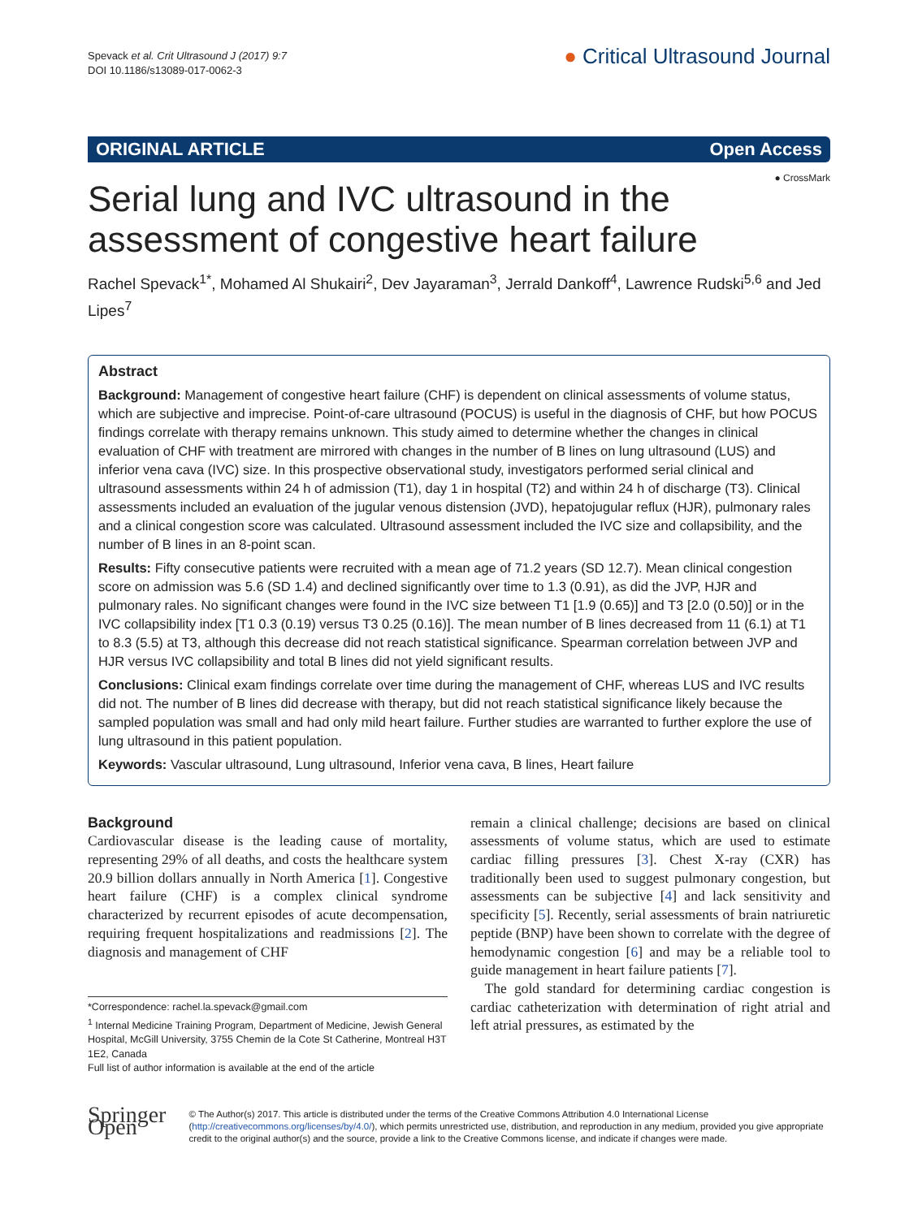Spevack et al. Crit Ultrasound J (2017) 9:7
DOI 10.1186/s13089-017-0062-3
● Critical Ultrasound Journal
ORIGINAL ARTICLE Open Access
● CrossMark
Serial lung and IVC ultrasound in the assessment of congestive heart failure
Rachel Spevack<sup>1*</sup>, Mohamed Al Shukairi<sup>2</sup>, Dev Jayaraman<sup>3</sup>, Jerrald Dankoff<sup>4</sup>, Lawrence Rudski<sup>5,6</sup> and Jed Lipes<sup>7</sup>
Abstract
Background: Management of congestive heart failure (CHF) is dependent on clinical assessments of volume status, which are subjective and imprecise. Point-of-care ultrasound (POCUS) is useful in the diagnosis of CHF, but how POCUS findings correlate with therapy remains unknown. This study aimed to determine whether the changes in clinical evaluation of CHF with treatment are mirrored with changes in the number of B lines on lung ultrasound (LUS) and inferior vena cava (IVC) size. In this prospective observational study, investigators performed serial clinical and ultrasound assessments within 24 h of admission (T1), day 1 in hospital (T2) and within 24 h of discharge (T3). Clinical assessments included an evaluation of the jugular venous distension (JVD), hepatojugular reflux (HJR), pulmonary rales and a clinical congestion score was calculated. Ultrasound assessment included the IVC size and collapsibility, and the number of B lines in an 8-point scan.
Results: Fifty consecutive patients were recruited with a mean age of 71.2 years (SD 12.7). Mean clinical congestion score on admission was 5.6 (SD 1.4) and declined significantly over time to 1.3 (0.91), as did the JVP, HJR and pulmonary rales. No significant changes were found in the IVC size between T1 [1.9 (0.65)] and T3 [2.0 (0.50)] or in the IVC collapsibility index [T1 0.3 (0.19) versus T3 0.25 (0.16)]. The mean number of B lines decreased from 11 (6.1) at T1 to 8.3 (5.5) at T3, although this decrease did not reach statistical significance. Spearman correlation between JVP and HJR versus IVC collapsibility and total B lines did not yield significant results.
Conclusions: Clinical exam findings correlate over time during the management of CHF, whereas LUS and IVC results did not. The number of B lines did decrease with therapy, but did not reach statistical significance likely because the sampled population was small and had only mild heart failure. Further studies are warranted to further explore the use of lung ultrasound in this patient population.
Keywords: Vascular ultrasound, Lung ultrasound, Inferior vena cava, B lines, Heart failure
Background
Cardiovascular disease is the leading cause of mortality, representing 29% of all deaths, and costs the healthcare system 20.9 billion dollars annually in North America [1]. Congestive heart failure (CHF) is a complex clinical syndrome characterized by recurrent episodes of acute decompensation, requiring frequent hospitalizations and readmissions [2]. The diagnosis and management of CHF
*Correspondence: rachel.la.spevack@gmail.com
<sup>1</sup> Internal Medicine Training Program, Department of Medicine, Jewish General Hospital, McGill University, 3755 Chemin de la Cote St Catherine, Montreal H3T 1E2, Canada
Full list of author information is available at the end of the article
remain a clinical challenge; decisions are based on clinical assessments of volume status, which are used to estimate cardiac filling pressures [3]. Chest X-ray (CXR) has traditionally been used to suggest pulmonary congestion, but assessments can be subjective [4] and lack sensitivity and specificity [5]. Recently, serial assessments of brain natriuretic peptide (BNP) have been shown to correlate with the degree of hemodynamic congestion [6] and may be a reliable tool to guide management in heart failure patients [7].
The gold standard for determining cardiac congestion is cardiac catheterization with determination of right atrial and left atrial pressures, as estimated by the
Springer Open
© The Author(s) 2017. This article is distributed under the terms of the Creative Commons Attribution 4.0 International License (http://creativecommons.org/licenses/by/4.0/), which permits unrestricted use, distribution, and reproduction in any medium, provided you give appropriate credit to the original author(s) and the source, provide a link to the Creative Commons license, and indicate if changes were made.